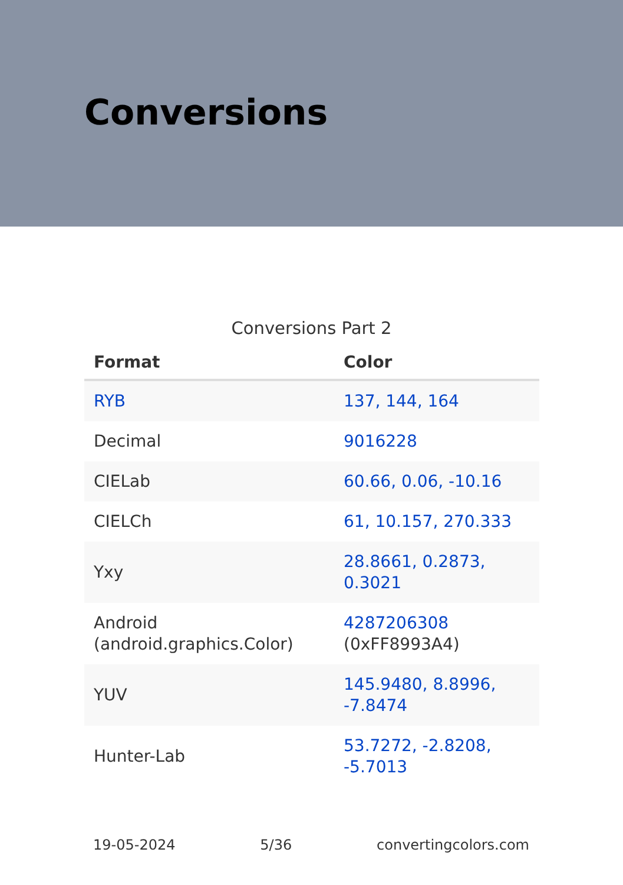Conversions
Conversions Part 2
| Format | Color |
| --- | --- |
| RYB | 137, 144, 164 |
| Decimal | 9016228 |
| CIELab | 60.66, 0.06, -10.16 |
| CIELCh | 61, 10.157, 270.333 |
| Yxy | 28.8661, 0.2873, 0.3021 |
| Android (android.graphics.Color) | 4287206308 (0xFF8993A4) |
| YUV | 145.9480, 8.8996, -7.8474 |
| Hunter-Lab | 53.7272, -2.8208, -5.7013 |
19-05-2024 5/36 convertingcolors.com